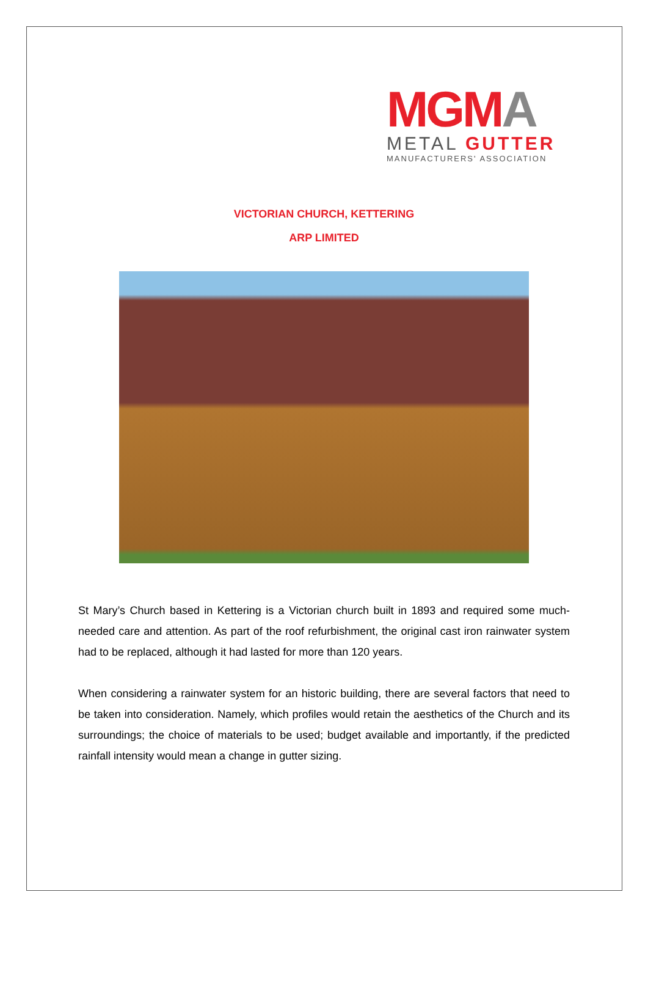MGM A
METAL GUTTER
MANUFACTURERS' ASSOCIATION
VICTORIAN CHURCH, KETTERING
ARP LIMITED
St Mary’s Church based in Kettering is a Victorian church built in 1893 and required some much-needed care and attention. As part of the roof refurbishment, the original cast iron rainwater system had to be replaced, although it had lasted for more than 120 years.
When considering a rainwater system for an historic building, there are several factors that need to be taken into consideration. Namely, which profiles would retain the aesthetics of the Church and its surroundings; the choice of materials to be used; budget available and importantly, if the predicted rainfall intensity would mean a change in gutter sizing.